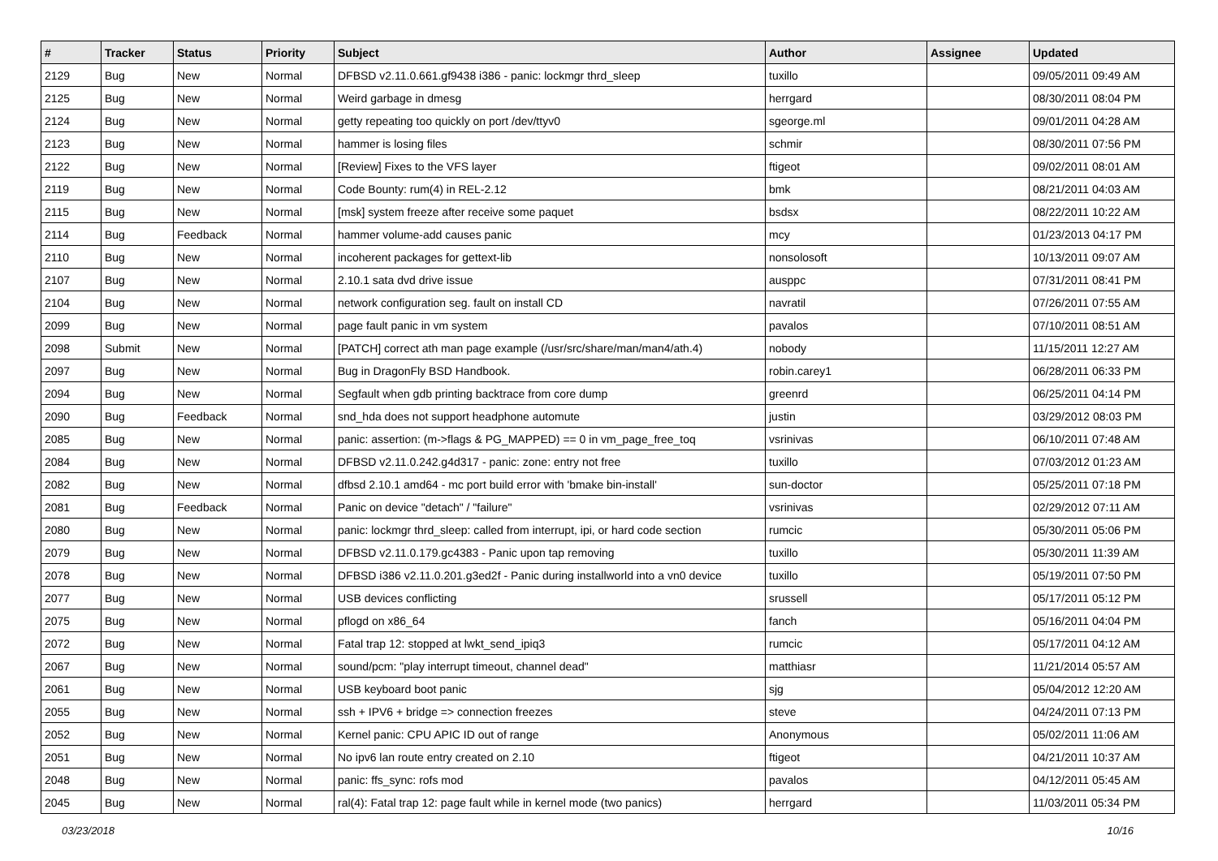| # | Tracker | Status | Priority | Subject | Author | Assignee | Updated |
| --- | --- | --- | --- | --- | --- | --- | --- |
| 2129 | Bug | New | Normal | DFBSD v2.11.0.661.gf9438 i386 - panic: lockmgr thrd_sleep | tuxillo | | 09/05/2011 09:49 AM |
| 2125 | Bug | New | Normal | Weird garbage in dmesg | herrgard | | 08/30/2011 08:04 PM |
| 2124 | Bug | New | Normal | getty repeating too quickly on port /dev/ttyv0 | sgeorge.ml | | 09/01/2011 04:28 AM |
| 2123 | Bug | New | Normal | hammer is losing files | schmir | | 08/30/2011 07:56 PM |
| 2122 | Bug | New | Normal | [Review] Fixes to the VFS layer | ftigeot | | 09/02/2011 08:01 AM |
| 2119 | Bug | New | Normal | Code Bounty: rum(4) in REL-2.12 | bmk | | 08/21/2011 04:03 AM |
| 2115 | Bug | New | Normal | [msk] system freeze after receive some paquet | bsdsx | | 08/22/2011 10:22 AM |
| 2114 | Bug | Feedback | Normal | hammer volume-add causes panic | mcy | | 01/23/2013 04:17 PM |
| 2110 | Bug | New | Normal | incoherent packages for gettext-lib | nonsolosoft | | 10/13/2011 09:07 AM |
| 2107 | Bug | New | Normal | 2.10.1 sata dvd drive issue | ausppc | | 07/31/2011 08:41 PM |
| 2104 | Bug | New | Normal | network configuration seg. fault on install CD | navratil | | 07/26/2011 07:55 AM |
| 2099 | Bug | New | Normal | page fault panic in vm system | pavalos | | 07/10/2011 08:51 AM |
| 2098 | Submit | New | Normal | [PATCH] correct ath man page example (/usr/src/share/man/man4/ath.4) | nobody | | 11/15/2011 12:27 AM |
| 2097 | Bug | New | Normal | Bug in DragonFly BSD Handbook. | robin.carey1 | | 06/28/2011 06:33 PM |
| 2094 | Bug | New | Normal | Segfault when gdb printing backtrace from core dump | greenrd | | 06/25/2011 04:14 PM |
| 2090 | Bug | Feedback | Normal | snd_hda does not support headphone automute | justin | | 03/29/2012 08:03 PM |
| 2085 | Bug | New | Normal | panic: assertion: (m->flags & PG_MAPPED) == 0 in vm_page_free_toq | vsrinivas | | 06/10/2011 07:48 AM |
| 2084 | Bug | New | Normal | DFBSD v2.11.0.242.g4d317 - panic: zone: entry not free | tuxillo | | 07/03/2012 01:23 AM |
| 2082 | Bug | New | Normal | dfbsd 2.10.1 amd64 - mc port build error with 'bmake bin-install' | sun-doctor | | 05/25/2011 07:18 PM |
| 2081 | Bug | Feedback | Normal | Panic on device "detach" / "failure" | vsrinivas | | 02/29/2012 07:11 AM |
| 2080 | Bug | New | Normal | panic: lockmgr thrd_sleep: called from interrupt, ipi, or hard code section | rumcic | | 05/30/2011 05:06 PM |
| 2079 | Bug | New | Normal | DFBSD v2.11.0.179.gc4383 - Panic upon tap removing | tuxillo | | 05/30/2011 11:39 AM |
| 2078 | Bug | New | Normal | DFBSD i386 v2.11.0.201.g3ed2f - Panic during installworld into a vn0 device | tuxillo | | 05/19/2011 07:50 PM |
| 2077 | Bug | New | Normal | USB devices conflicting | srussell | | 05/17/2011 05:12 PM |
| 2075 | Bug | New | Normal | pflogd on x86_64 | fanch | | 05/16/2011 04:04 PM |
| 2072 | Bug | New | Normal | Fatal trap 12: stopped at lwkt_send_ipiq3 | rumcic | | 05/17/2011 04:12 AM |
| 2067 | Bug | New | Normal | sound/pcm: "play interrupt timeout, channel dead" | matthiasr | | 11/21/2014 05:57 AM |
| 2061 | Bug | New | Normal | USB keyboard boot panic | sjg | | 05/04/2012 12:20 AM |
| 2055 | Bug | New | Normal | ssh + IPV6 + bridge => connection freezes | steve | | 04/24/2011 07:13 PM |
| 2052 | Bug | New | Normal | Kernel panic: CPU APIC ID out of range | Anonymous | | 05/02/2011 11:06 AM |
| 2051 | Bug | New | Normal | No ipv6 lan route entry created on 2.10 | ftigeot | | 04/21/2011 10:37 AM |
| 2048 | Bug | New | Normal | panic: ffs_sync: rofs mod | pavalos | | 04/12/2011 05:45 AM |
| 2045 | Bug | New | Normal | ral(4): Fatal trap 12: page fault while in kernel mode (two panics) | herrgard | | 11/03/2011 05:34 PM |
03/23/2018 10/16